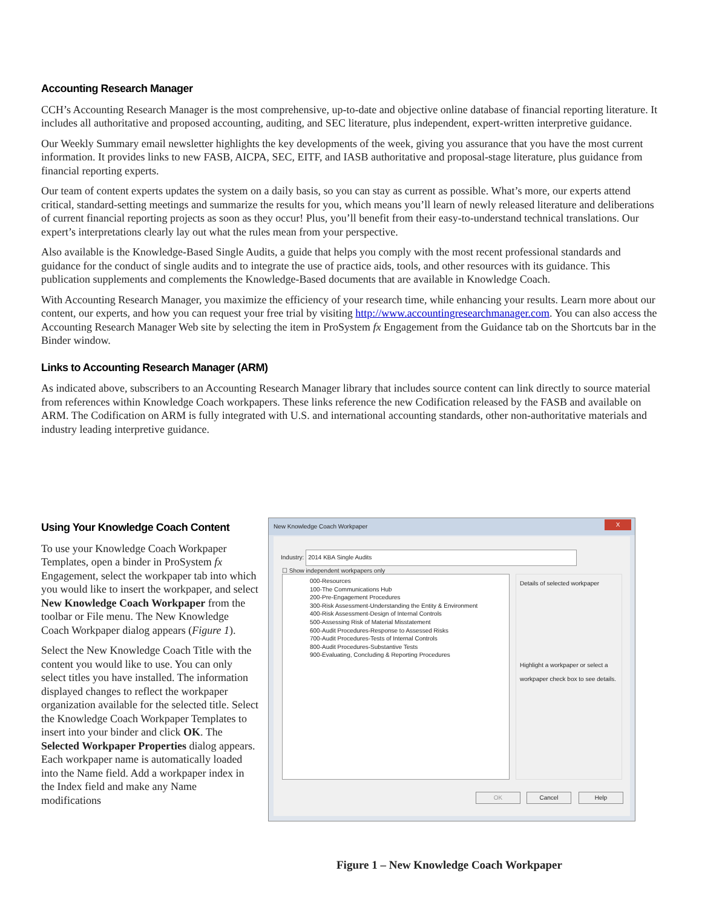Accounting Research Manager
CCH’s Accounting Research Manager is the most comprehensive, up-to-date and objective online database of financial reporting literature. It includes all authoritative and proposed accounting, auditing, and SEC literature, plus independent, expert-written interpretive guidance.
Our Weekly Summary email newsletter highlights the key developments of the week, giving you assurance that you have the most current information. It provides links to new FASB, AICPA, SEC, EITF, and IASB authoritative and proposal-stage literature, plus guidance from financial reporting experts.
Our team of content experts updates the system on a daily basis, so you can stay as current as possible. What’s more, our experts attend critical, standard-setting meetings and summarize the results for you, which means you’ll learn of newly released literature and deliberations of current financial reporting projects as soon as they occur! Plus, you’ll benefit from their easy-to-understand technical translations. Our expert’s interpretations clearly lay out what the rules mean from your perspective.
Also available is the Knowledge-Based Single Audits, a guide that helps you comply with the most recent professional standards and guidance for the conduct of single audits and to integrate the use of practice aids, tools, and other resources with its guidance. This publication supplements and complements the Knowledge-Based documents that are available in Knowledge Coach.
With Accounting Research Manager, you maximize the efficiency of your research time, while enhancing your results. Learn more about our content, our experts, and how you can request your free trial by visiting http://www.accountingresearchmanager.com. You can also access the Accounting Research Manager Web site by selecting the item in ProSystem fx Engagement from the Guidance tab on the Shortcuts bar in the Binder window.
Links to Accounting Research Manager (ARM)
As indicated above, subscribers to an Accounting Research Manager library that includes source content can link directly to source material from references within Knowledge Coach workpapers. These links reference the new Codification released by the FASB and available on ARM. The Codification on ARM is fully integrated with U.S. and international accounting standards, other non-authoritative materials and industry leading interpretive guidance.
Using Your Knowledge Coach Content
To use your Knowledge Coach Workpaper Templates, open a binder in ProSystem fx Engagement, select the workpaper tab into which you would like to insert the workpaper, and select New Knowledge Coach Workpaper from the toolbar or File menu. The New Knowledge Coach Workpaper dialog appears (Figure 1).
Select the New Knowledge Coach Title with the content you would like to use. You can only select titles you have installed. The information displayed changes to reflect the workpaper organization available for the selected title. Select the Knowledge Coach Workpaper Templates to insert into your binder and click OK. The Selected Workpaper Properties dialog appears. Each workpaper name is automatically loaded into the Name field. Add a workpaper index in the Index field and make any Name modifications
New Knowledge Coach Workpaper
X
Industry: 2014 KBA Single Audits
☐ Show independent workpapers only
000-Resources
100-The Communications Hub
200-Pre-Engagement Procedures
300-Risk Assessment-Understanding the Entity & Environment
400-Risk Assessment-Design of Internal Controls
500-Assessing Risk of Material Misstatement
600-Audit Procedures-Response to Assessed Risks
700-Audit Procedures-Tests of Internal Controls
800-Audit Procedures-Substantive Tests
900-Evaluating, Concluding & Reporting Procedures
Details of selected workpaper
Highlight a workpaper or select a workpaper check box to see details.
OK Cancel Help
Figure 1 – New Knowledge Coach Workpaper